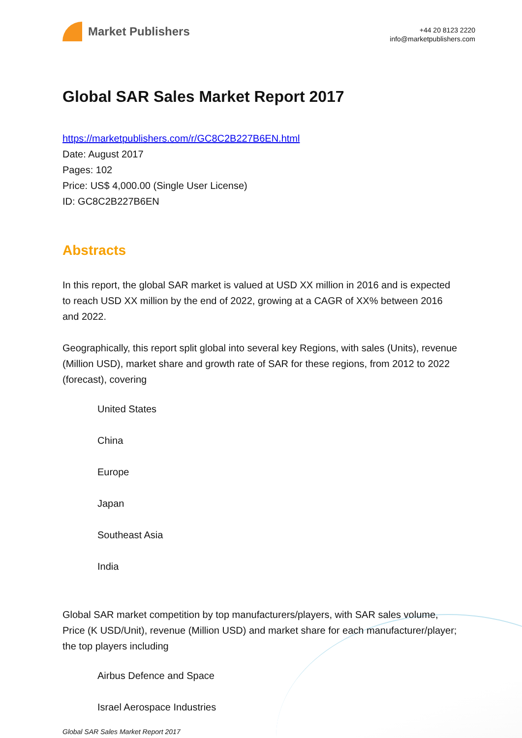Market Publishers
+44 20 8123 2220
info@marketpublishers.com
Global SAR Sales Market Report 2017
https://marketpublishers.com/r/GC8C2B227B6EN.html
Date: August 2017
Pages: 102
Price: US$ 4,000.00 (Single User License)
ID: GC8C2B227B6EN
Abstracts
In this report, the global SAR market is valued at USD XX million in 2016 and is expected to reach USD XX million by the end of 2022, growing at a CAGR of XX% between 2016 and 2022.
Geographically, this report split global into several key Regions, with sales (Units), revenue (Million USD), market share and growth rate of SAR for these regions, from 2012 to 2022 (forecast), covering
United States
China
Europe
Japan
Southeast Asia
India
Global SAR market competition by top manufacturers/players, with SAR sales volume, Price (K USD/Unit), revenue (Million USD) and market share for each manufacturer/player; the top players including
Airbus Defence and Space
Israel Aerospace Industries
Global SAR Sales Market Report 2017